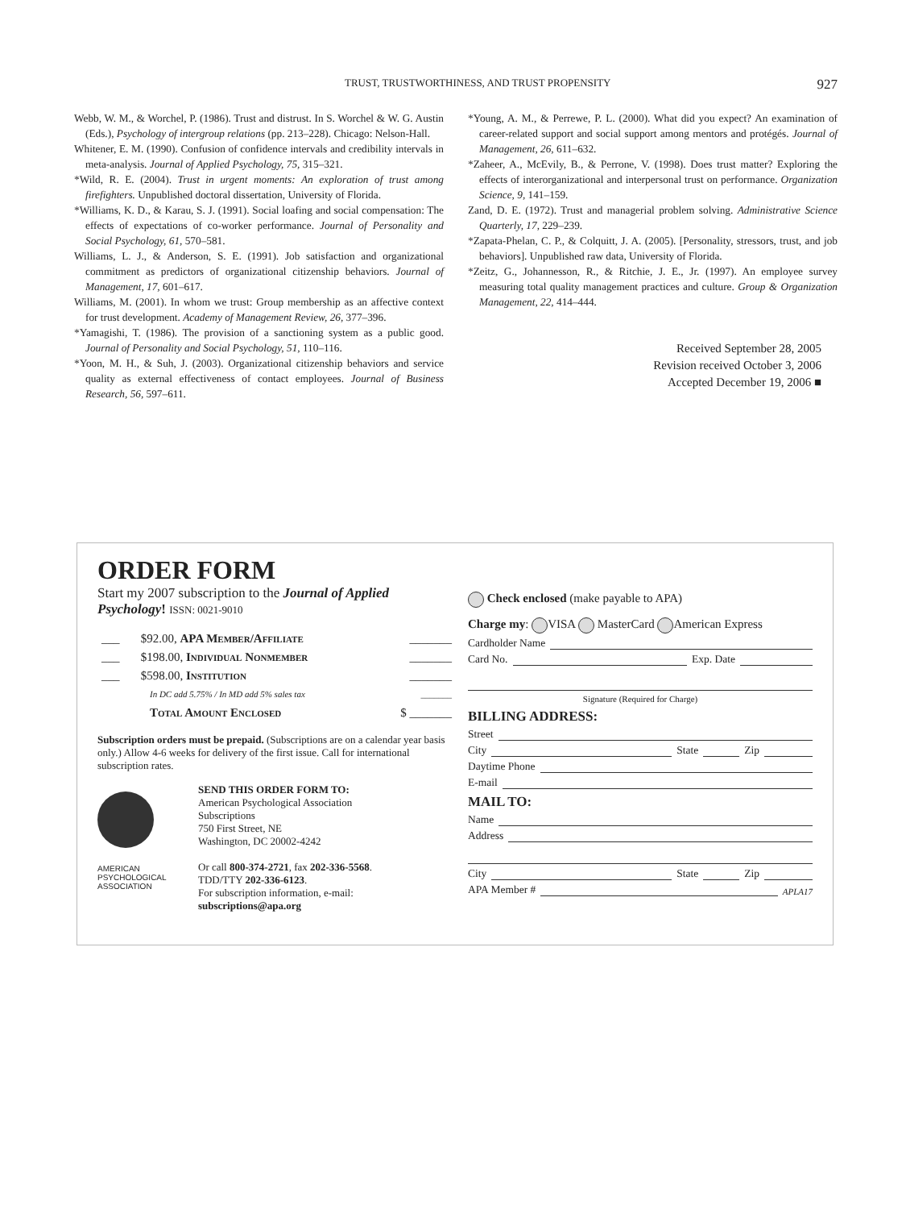TRUST, TRUSTWORTHINESS, AND TRUST PROPENSITY 927
Webb, W. M., & Worchel, P. (1986). Trust and distrust. In S. Worchel & W. G. Austin (Eds.), Psychology of intergroup relations (pp. 213–228). Chicago: Nelson-Hall.
Whitener, E. M. (1990). Confusion of confidence intervals and credibility intervals in meta-analysis. Journal of Applied Psychology, 75, 315–321.
*Wild, R. E. (2004). Trust in urgent moments: An exploration of trust among firefighters. Unpublished doctoral dissertation, University of Florida.
*Williams, K. D., & Karau, S. J. (1991). Social loafing and social compensation: The effects of expectations of co-worker performance. Journal of Personality and Social Psychology, 61, 570–581.
Williams, L. J., & Anderson, S. E. (1991). Job satisfaction and organizational commitment as predictors of organizational citizenship behaviors. Journal of Management, 17, 601–617.
Williams, M. (2001). In whom we trust: Group membership as an affective context for trust development. Academy of Management Review, 26, 377–396.
*Yamagishi, T. (1986). The provision of a sanctioning system as a public good. Journal of Personality and Social Psychology, 51, 110–116.
*Yoon, M. H., & Suh, J. (2003). Organizational citizenship behaviors and service quality as external effectiveness of contact employees. Journal of Business Research, 56, 597–611.
*Young, A. M., & Perrewe, P. L. (2000). What did you expect? An examination of career-related support and social support among mentors and protégés. Journal of Management, 26, 611–632.
*Zaheer, A., McEvily, B., & Perrone, V. (1998). Does trust matter? Exploring the effects of interorganizational and interpersonal trust on performance. Organization Science, 9, 141–159.
Zand, D. E. (1972). Trust and managerial problem solving. Administrative Science Quarterly, 17, 229–239.
*Zapata-Phelan, C. P., & Colquitt, J. A. (2005). [Personality, stressors, trust, and job behaviors]. Unpublished raw data, University of Florida.
*Zeitz, G., Johannesson, R., & Ritchie, J. E., Jr. (1997). An employee survey measuring total quality management practices and culture. Group & Organization Management, 22, 414–444.
Received September 28, 2005
Revision received October 3, 2006
Accepted December 19, 2006 ■
ORDER FORM
Start my 2007 subscription to the Journal of Applied Psychology! ISSN: 0021-9010
___ $92.00, APA Member/Affiliate _______
___ $198.00, Individual Nonmember _______
___ $598.00, Institution _______
In DC add 5.75% / In MD add 5% sales tax _______
Total Amount Enclosed $ _______
Subscription orders must be prepaid. (Subscriptions are on a calendar year basis only.) Allow 4-6 weeks for delivery of the first issue. Call for international subscription rates.
AMERICAN
PSYCHOLOGICAL
ASSOCIATION
SEND THIS ORDER FORM TO:
American Psychological Association
Subscriptions
750 First Street, NE
Washington, DC 20002-4242
Or call 800-374-2721, fax 202-336-5568.
TDD/TTY 202-336-6123.
For subscription information, e-mail:
subscriptions@apa.org
Check enclosed (make payable to APA)
Charge my: VISA MasterCard American Express
Cardholder Name
Card No. Exp. Date
Signature (Required for Charge)
BILLING ADDRESS:
Street
City State Zip
Daytime Phone
E-mail
MAIL TO:
Name
Address
City State Zip
APA Member # APLA17